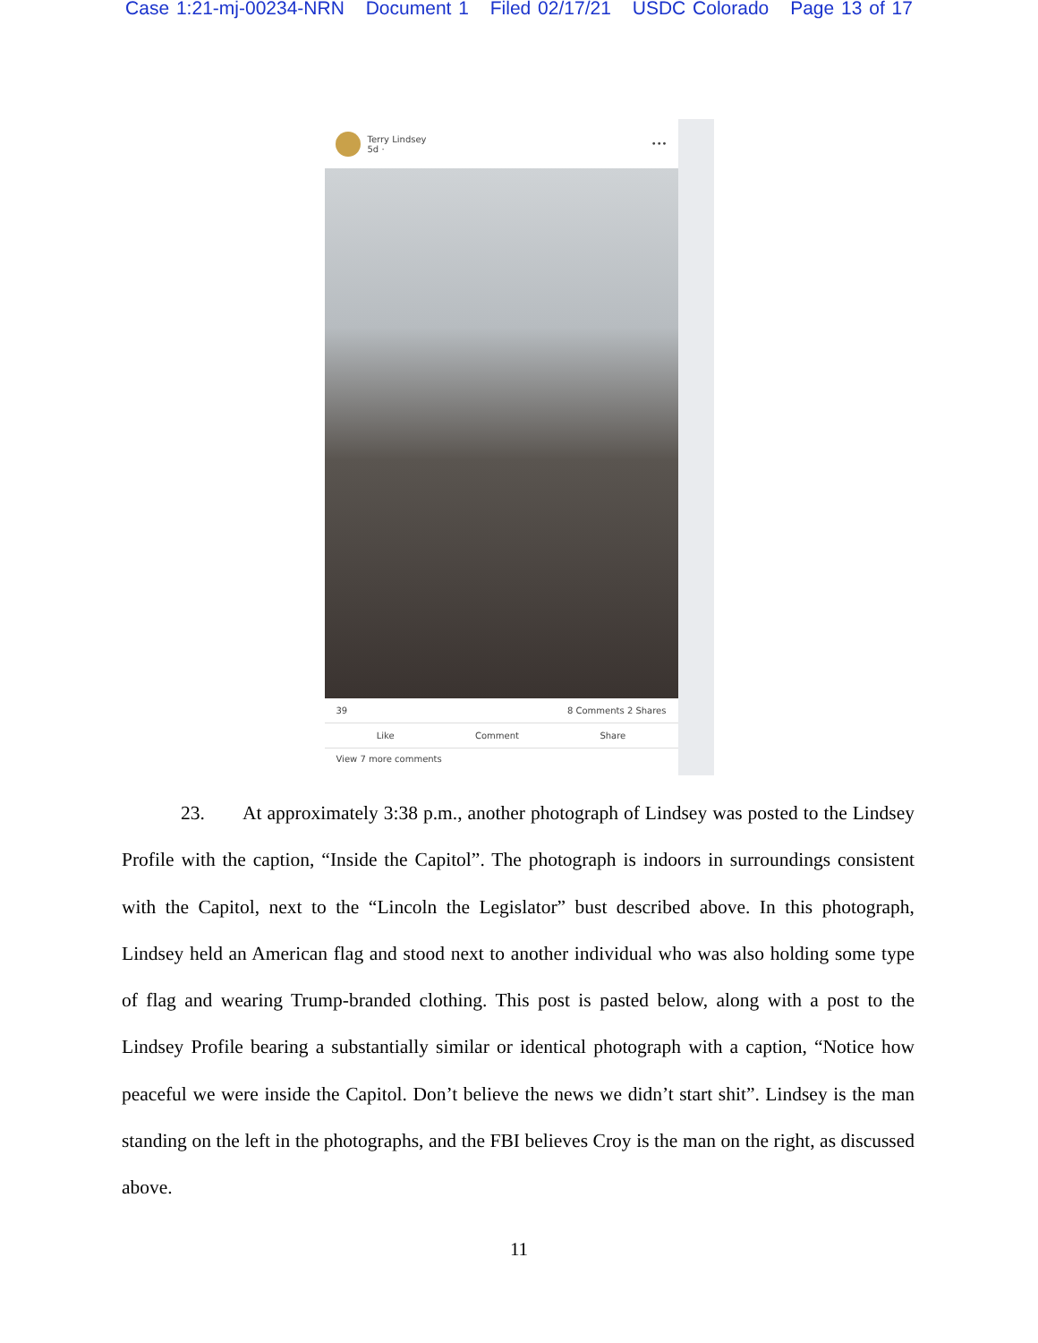Case 1:21-mj-00234-NRN Document 1 Filed 02/17/21 USDC Colorado Page 13 of 17
Terry Lindsey
5d ·
•••
39 8 Comments 2 Shares
Like Comment Share
View 7 more comments
23. At approximately 3:38 p.m., another photograph of Lindsey was posted to the Lindsey Profile with the caption, “Inside the Capitol”. The photograph is indoors in surroundings consistent with the Capitol, next to the “Lincoln the Legislator” bust described above. In this photograph, Lindsey held an American flag and stood next to another individual who was also holding some type of flag and wearing Trump-branded clothing. This post is pasted below, along with a post to the Lindsey Profile bearing a substantially similar or identical photograph with a caption, “Notice how peaceful we were inside the Capitol. Don’t believe the news we didn’t start shit”. Lindsey is the man standing on the left in the photographs, and the FBI believes Croy is the man on the right, as discussed above.
11